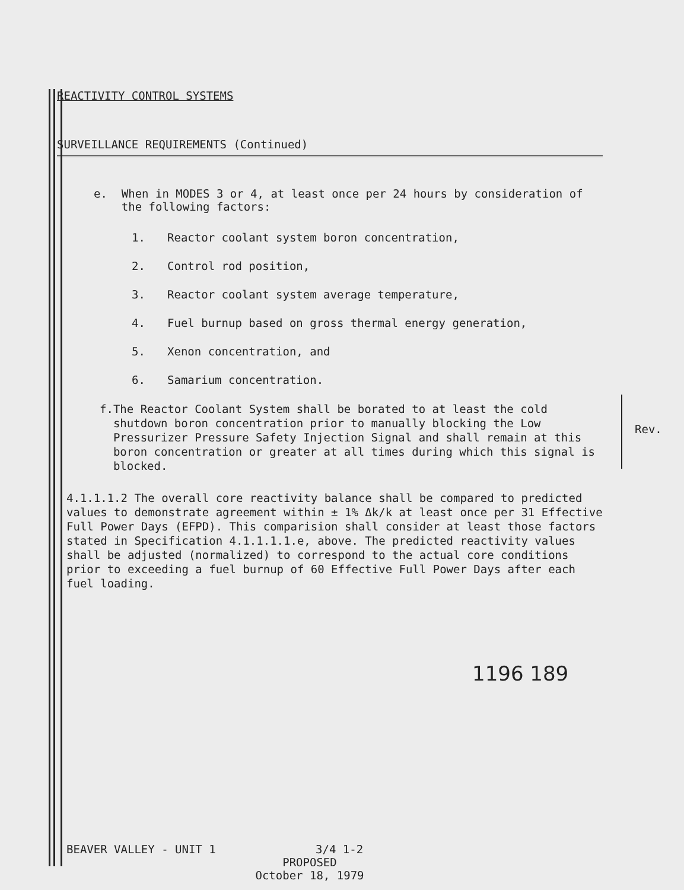REACTIVITY CONTROL SYSTEMS
SURVEILLANCE REQUIREMENTS (Continued)
e. When in MODES 3 or 4, at least once per 24 hours by consideration of the following factors:
1. Reactor coolant system boron concentration,
2. Control rod position,
3. Reactor coolant system average temperature,
4. Fuel burnup based on gross thermal energy generation,
5. Xenon concentration, and
6. Samarium concentration.
f. The Reactor Coolant System shall be borated to at least the cold shutdown boron concentration prior to manually blocking the Low Pressurizer Pressure Safety Injection Signal and shall remain at this boron concentration or greater at all times during which this signal is blocked.
4.1.1.1.2 The overall core reactivity balance shall be compared to predicted values to demonstrate agreement within ± 1% Δk/k at least once per 31 Effective Full Power Days (EFPD). This comparision shall consider at least those factors stated in Specification 4.1.1.1.1.e, above. The predicted reactivity values shall be adjusted (normalized) to correspond to the actual core conditions prior to exceeding a fuel burnup of 60 Effective Full Power Days after each fuel loading.
1196 189
Rev.
BEAVER VALLEY - UNIT 1 3/4 1-2
PROPOSED
October 18, 1979